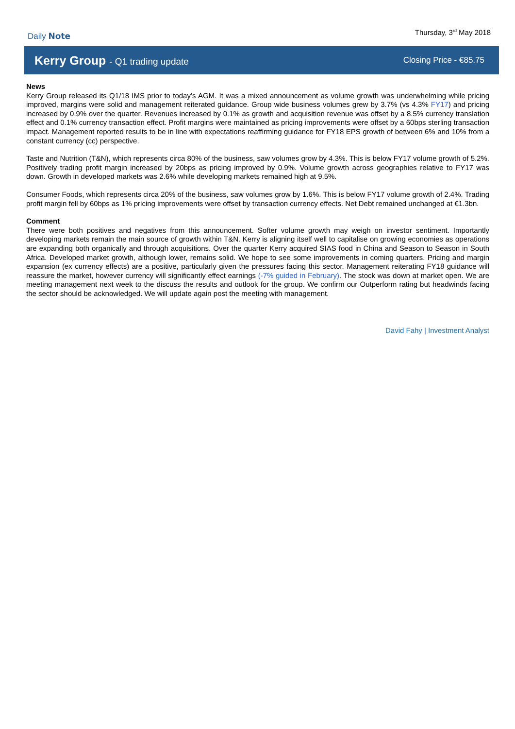Daily Note
Thursday, 3<sup>rd</sup> May 2018
Kerry Group - Q1 trading update
Closing Price - €85.75
News
Kerry Group released its Q1/18 IMS prior to today’s AGM. It was a mixed announcement as volume growth was underwhelming while pricing improved, margins were solid and management reiterated guidance. Group wide business volumes grew by 3.7% (vs 4.3% FY17) and pricing increased by 0.9% over the quarter. Revenues increased by 0.1% as growth and acquisition revenue was offset by a 8.5% currency translation effect and 0.1% currency transaction effect. Profit margins were maintained as pricing improvements were offset by a 60bps sterling transaction impact. Management reported results to be in line with expectations reaffirming guidance for FY18 EPS growth of between 6% and 10% from a constant currency (cc) perspective.
Taste and Nutrition (T&N), which represents circa 80% of the business, saw volumes grow by 4.3%. This is below FY17 volume growth of 5.2%. Positively trading profit margin increased by 20bps as pricing improved by 0.9%. Volume growth across geographies relative to FY17 was down. Growth in developed markets was 2.6% while developing markets remained high at 9.5%.
Consumer Foods, which represents circa 20% of the business, saw volumes grow by 1.6%. This is below FY17 volume growth of 2.4%. Trading profit margin fell by 60bps as 1% pricing improvements were offset by transaction currency effects. Net Debt remained unchanged at €1.3bn.
Comment
There were both positives and negatives from this announcement. Softer volume growth may weigh on investor sentiment. Importantly developing markets remain the main source of growth within T&N. Kerry is aligning itself well to capitalise on growing economies as operations are expanding both organically and through acquisitions. Over the quarter Kerry acquired SIAS food in China and Season to Season in South Africa. Developed market growth, although lower, remains solid. We hope to see some improvements in coming quarters. Pricing and margin expansion (ex currency effects) are a positive, particularly given the pressures facing this sector. Management reiterating FY18 guidance will reassure the market, however currency will significantly effect earnings (-7% guided in February). The stock was down at market open. We are meeting management next week to the discuss the results and outlook for the group. We confirm our Outperform rating but headwinds facing the sector should be acknowledged. We will update again post the meeting with management.
David Fahy | Investment Analyst